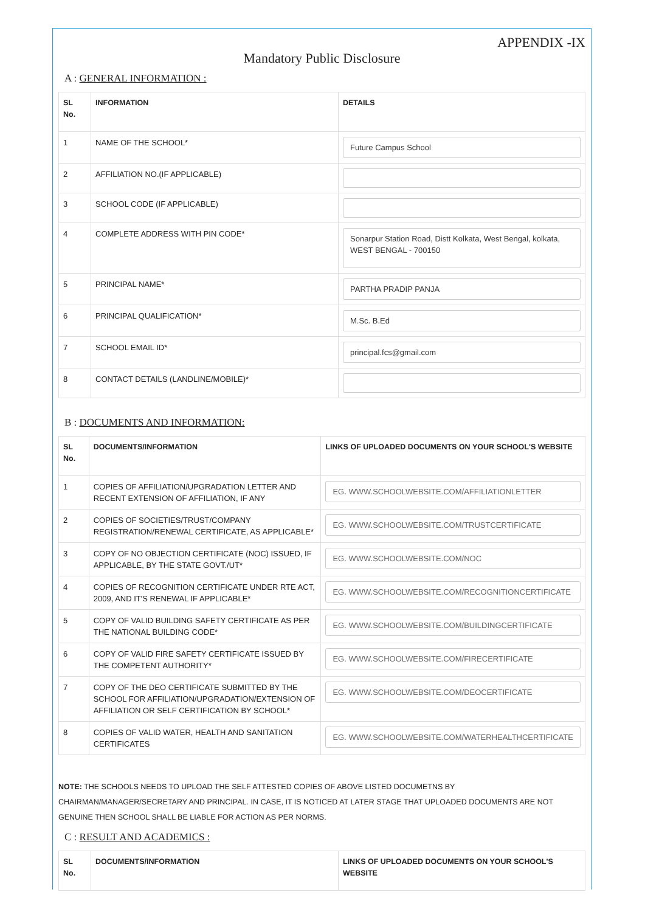APPENDIX -IX
Mandatory Public Disclosure
A : GENERAL INFORMATION :
| SL No. | INFORMATION | DETAILS |
| --- | --- | --- |
| 1 | NAME OF THE SCHOOL* | Future Campus School |
| 2 | AFFILIATION NO.(IF APPLICABLE) | |
| 3 | SCHOOL CODE (IF APPLICABLE) | |
| 4 | COMPLETE ADDRESS WITH PIN CODE* | Sonarpur Station Road, Distt Kolkata, West Bengal, kolkata, WEST BENGAL - 700150 |
| 5 | PRINCIPAL NAME* | PARTHA PRADIP PANJA |
| 6 | PRINCIPAL QUALIFICATION* | M.Sc. B.Ed |
| 7 | SCHOOL EMAIL ID* | principal.fcs@gmail.com |
| 8 | CONTACT DETAILS (LANDLINE/MOBILE)* | |
B : DOCUMENTS AND INFORMATION:
| SL No. | DOCUMENTS/INFORMATION | LINKS OF UPLOADED DOCUMENTS ON YOUR SCHOOL'S WEBSITE |
| --- | --- | --- |
| 1 | COPIES OF AFFILIATION/UPGRADATION LETTER AND RECENT EXTENSION OF AFFILIATION, IF ANY | EG. WWW.SCHOOLWEBSITE.COM/AFFILIATIONLETTER |
| 2 | COPIES OF SOCIETIES/TRUST/COMPANY REGISTRATION/RENEWAL CERTIFICATE, AS APPLICABLE* | EG. WWW.SCHOOLWEBSITE.COM/TRUSTCERTIFICATE |
| 3 | COPY OF NO OBJECTION CERTIFICATE (NOC) ISSUED, IF APPLICABLE, BY THE STATE GOVT./UT* | EG. WWW.SCHOOLWEBSITE.COM/NOC |
| 4 | COPIES OF RECOGNITION CERTIFICATE UNDER RTE ACT, 2009, AND IT'S RENEWAL IF APPLICABLE* | EG. WWW.SCHOOLWEBSITE.COM/RECOGNITIONCERTIFICATE |
| 5 | COPY OF VALID BUILDING SAFETY CERTIFICATE AS PER THE NATIONAL BUILDING CODE* | EG. WWW.SCHOOLWEBSITE.COM/BUILDINGCERTIFICATE |
| 6 | COPY OF VALID FIRE SAFETY CERTIFICATE ISSUED BY THE COMPETENT AUTHORITY* | EG. WWW.SCHOOLWEBSITE.COM/FIRECERTIFICATE |
| 7 | COPY OF THE DEO CERTIFICATE SUBMITTED BY THE SCHOOL FOR AFFILIATION/UPGRADATION/EXTENSION OF AFFILIATION OR SELF CERTIFICATION BY SCHOOL* | EG. WWW.SCHOOLWEBSITE.COM/DEOCERTIFICATE |
| 8 | COPIES OF VALID WATER, HEALTH AND SANITATION CERTIFICATES | EG. WWW.SCHOOLWEBSITE.COM/WATERHEALTHCERTIFICATE |
NOTE: THE SCHOOLS NEEDS TO UPLOAD THE SELF ATTESTED COPIES OF ABOVE LISTED DOCUMETNS BY CHAIRMAN/MANAGER/SECRETARY AND PRINCIPAL. IN CASE, IT IS NOTICED AT LATER STAGE THAT UPLOADED DOCUMENTS ARE NOT GENUINE THEN SCHOOL SHALL BE LIABLE FOR ACTION AS PER NORMS.
C : RESULT AND ACADEMICS :
| SL No. | DOCUMENTS/INFORMATION | LINKS OF UPLOADED DOCUMENTS ON YOUR SCHOOL'S WEBSITE |
| --- | --- | --- |